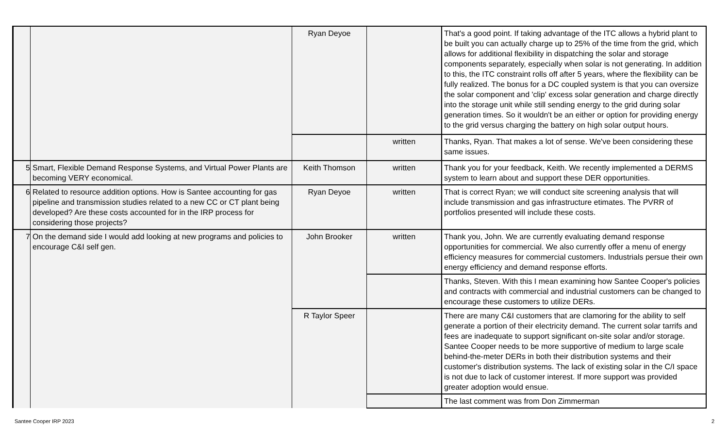| | | Ryan Deyoe | | That's a good point. If taking advantage of the ITC allows a hybrid plant to be built you can actually charge up to 25% of the time from the grid, which allows for additional flexibility in dispatching the solar and storage components separately, especially when solar is not generating. In addition to this, the ITC constraint rolls off after 5 years, where the flexibility can be fully realized. The bonus for a DC coupled system is that you can oversize the solar component and 'clip' excess solar generation and charge directly into the storage unit while still sending energy to the grid during solar generation times. So it wouldn't be an either or option for providing energy to the grid versus charging the battery on high solar output hours. |
| | | | written | Thanks, Ryan. That makes a lot of sense. We've been considering these same issues. |
| 5 | Smart, Flexible Demand Response Systems, and Virtual Power Plants are becoming VERY economical. | Keith Thomson | written | Thank you for your feedback, Keith. We recently implemented a DERMS system to learn about and support these DER opportunities. |
| 6 | Related to resource addition options. How is Santee accounting for gas pipeline and transmission studies related to a new CC or CT plant being developed? Are these costs accounted for in the IRP process for considering those projects? | Ryan Deyoe | written | That is correct Ryan; we will conduct site screening analysis that will include transmission and gas infrastructure etimates. The PVRR of portfolios presented will include these costs. |
| 7 | On the demand side I would add looking at new programs and policies to encourage C&I self gen. | John Brooker | written | Thank you, John. We are currently evaluating demand response opportunities for commercial. We also currently offer a menu of energy efficiency measures for commercial customers. Industrials persue their own energy efficiency and demand response efforts. |
| | | | | Thanks, Steven. With this I mean examining how Santee Cooper's policies and contracts with commercial and industrial customers can be changed to encourage these customers to utilize DERs. |
| | | R Taylor Speer | | There are many C&I customers that are clamoring for the ability to self generate a portion of their electricity demand. The current solar tarrifs and fees are inadequate to support significant on-site solar and/or storage. Santee Cooper needs to be more supportive of medium to large scale behind-the-meter DERs in both their distribution systems and their customer's distribution systems. The lack of existing solar in the C/I space is not due to lack of customer interest. If more support was provided greater adoption would ensue. |
| | | | | The last comment was from Don Zimmerman |
Santee Cooper IRP 2023 2